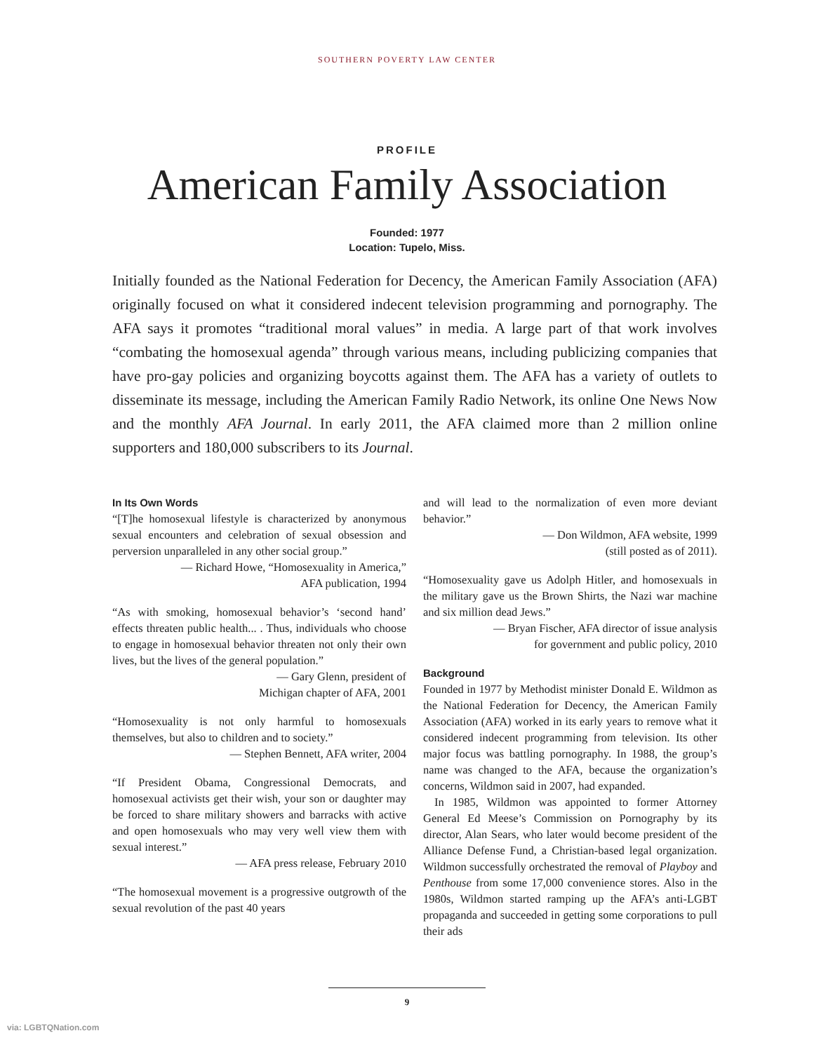SOUTHERN POVERTY LAW CENTER
PROFILE
American Family Association
Founded: 1977
Location: Tupelo, Miss.
Initially founded as the National Federation for Decency, the American Family Association (AFA) originally focused on what it considered indecent television programming and pornography. The AFA says it promotes “traditional moral values” in media. A large part of that work involves “combating the homosexual agenda” through various means, including publicizing companies that have pro-gay policies and organizing boycotts against them. The AFA has a variety of outlets to disseminate its message, including the American Family Radio Network, its online One News Now and the monthly AFA Journal. In early 2011, the AFA claimed more than 2 million online supporters and 180,000 subscribers to its Journal.
In Its Own Words
“[T]he homosexual lifestyle is characterized by anonymous sexual encounters and celebration of sexual obsession and perversion unparalleled in any other social group.”
— Richard Howe, “Homosexuality in America,”
AFA publication, 1994
“As with smoking, homosexual behavior’s ‘second hand’ effects threaten public health... . Thus, individuals who choose to engage in homosexual behavior threaten not only their own lives, but the lives of the general population.”
— Gary Glenn, president of
Michigan chapter of AFA, 2001
“Homosexuality is not only harmful to homosexuals themselves, but also to children and to society.”
— Stephen Bennett, AFA writer, 2004
“If President Obama, Congressional Democrats, and homosexual activists get their wish, your son or daughter may be forced to share military showers and barracks with active and open homosexuals who may very well view them with sexual interest.”
— AFA press release, February 2010
“The homosexual movement is a progressive outgrowth of the sexual revolution of the past 40 years
and will lead to the normalization of even more deviant behavior.”
— Don Wildmon, AFA website, 1999
(still posted as of 2011).
“Homosexuality gave us Adolph Hitler, and homosexuals in the military gave us the Brown Shirts, the Nazi war machine and six million dead Jews.”
— Bryan Fischer, AFA director of issue analysis
for government and public policy, 2010
Background
Founded in 1977 by Methodist minister Donald E. Wildmon as the National Federation for Decency, the American Family Association (AFA) worked in its early years to remove what it considered indecent programming from television. Its other major focus was battling pornography. In 1988, the group’s name was changed to the AFA, because the organization’s concerns, Wildmon said in 2007, had expanded.
In 1985, Wildmon was appointed to former Attorney General Ed Meese’s Commission on Pornography by its director, Alan Sears, who later would become president of the Alliance Defense Fund, a Christian-based legal organization. Wildmon successfully orchestrated the removal of Playboy and Penthouse from some 17,000 convenience stores. Also in the 1980s, Wildmon started ramping up the AFA’s anti-LGBT propaganda and succeeded in getting some corporations to pull their ads
9
via: LGBTQNation.com